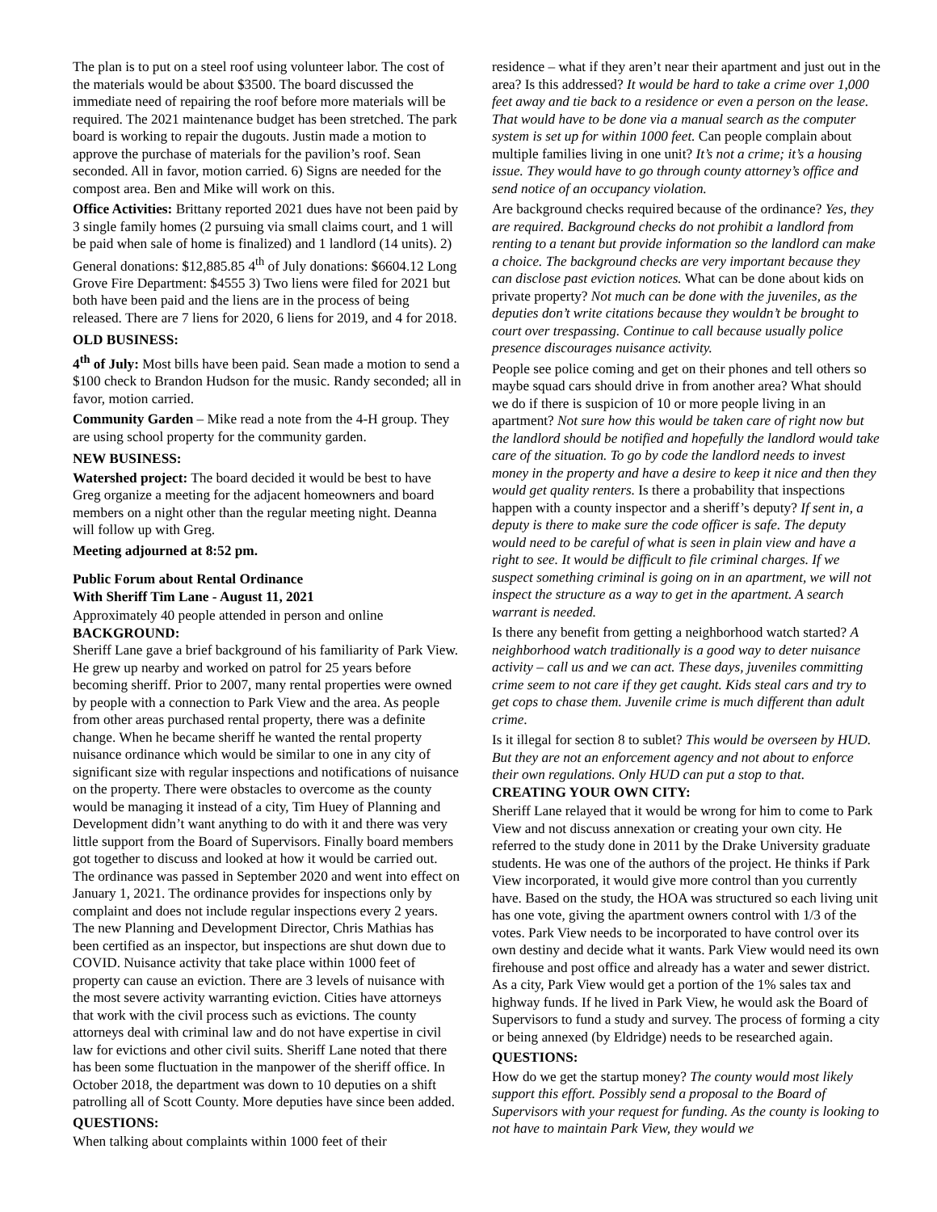The plan is to put on a steel roof using volunteer labor. The cost of the materials would be about $3500. The board discussed the immediate need of repairing the roof before more materials will be required. The 2021 maintenance budget has been stretched. The park board is working to repair the dugouts. Justin made a motion to approve the purchase of materials for the pavilion’s roof. Sean seconded. All in favor, motion carried. 6) Signs are needed for the compost area. Ben and Mike will work on this.
Office Activities: Brittany reported 2021 dues have not been paid by 3 single family homes (2 pursuing via small claims court, and 1 will be paid when sale of home is finalized) and 1 landlord (14 units). 2) General donations: $12,885.85 4<sup>th</sup> of July donations: $6604.12 Long Grove Fire Department: $4555 3) Two liens were filed for 2021 but both have been paid and the liens are in the process of being released. There are 7 liens for 2020, 6 liens for 2019, and 4 for 2018.
OLD BUSINESS:
4<sup>th</sup> of July: Most bills have been paid. Sean made a motion to send a $100 check to Brandon Hudson for the music. Randy seconded; all in favor, motion carried.
Community Garden – Mike read a note from the 4-H group. They are using school property for the community garden.
NEW BUSINESS:
Watershed project: The board decided it would be best to have Greg organize a meeting for the adjacent homeowners and board members on a night other than the regular meeting night. Deanna will follow up with Greg.
Meeting adjourned at 8:52 pm.
Public Forum about Rental Ordinance
With Sheriff Tim Lane - August 11, 2021
Approximately 40 people attended in person and online
BACKGROUND:
Sheriff Lane gave a brief background of his familiarity of Park View. He grew up nearby and worked on patrol for 25 years before becoming sheriff. Prior to 2007, many rental properties were owned by people with a connection to Park View and the area. As people from other areas purchased rental property, there was a definite change. When he became sheriff he wanted the rental property nuisance ordinance which would be similar to one in any city of significant size with regular inspections and notifications of nuisance on the property. There were obstacles to overcome as the county would be managing it instead of a city, Tim Huey of Planning and Development didn’t want anything to do with it and there was very little support from the Board of Supervisors. Finally board members got together to discuss and looked at how it would be carried out. The ordinance was passed in September 2020 and went into effect on January 1, 2021. The ordinance provides for inspections only by complaint and does not include regular inspections every 2 years. The new Planning and Development Director, Chris Mathias has been certified as an inspector, but inspections are shut down due to COVID. Nuisance activity that take place within 1000 feet of property can cause an eviction. There are 3 levels of nuisance with the most severe activity warranting eviction. Cities have attorneys that work with the civil process such as evictions. The county attorneys deal with criminal law and do not have expertise in civil law for evictions and other civil suits. Sheriff Lane noted that there has been some fluctuation in the manpower of the sheriff office. In October 2018, the department was down to 10 deputies on a shift patrolling all of Scott County. More deputies have since been added.
QUESTIONS:
When talking about complaints within 1000 feet of their
residence – what if they aren’t near their apartment and just out in the area? Is this addressed? It would be hard to take a crime over 1,000 feet away and tie back to a residence or even a person on the lease. That would have to be done via a manual search as the computer system is set up for within 1000 feet. Can people complain about multiple families living in one unit? It’s not a crime; it’s a housing issue. They would have to go through county attorney’s office and send notice of an occupancy violation.
Are background checks required because of the ordinance? Yes, they are required. Background checks do not prohibit a landlord from renting to a tenant but provide information so the landlord can make a choice. The background checks are very important because they can disclose past eviction notices. What can be done about kids on private property? Not much can be done with the juveniles, as the deputies don’t write citations because they wouldn’t be brought to court over trespassing. Continue to call because usually police presence discourages nuisance activity.
People see police coming and get on their phones and tell others so maybe squad cars should drive in from another area? What should we do if there is suspicion of 10 or more people living in an apartment? Not sure how this would be taken care of right now but the landlord should be notified and hopefully the landlord would take care of the situation. To go by code the landlord needs to invest money in the property and have a desire to keep it nice and then they would get quality renters. Is there a probability that inspections happen with a county inspector and a sheriff’s deputy? If sent in, a deputy is there to make sure the code officer is safe. The deputy would need to be careful of what is seen in plain view and have a right to see. It would be difficult to file criminal charges. If we suspect something criminal is going on in an apartment, we will not inspect the structure as a way to get in the apartment. A search warrant is needed.
Is there any benefit from getting a neighborhood watch started? A neighborhood watch traditionally is a good way to deter nuisance activity – call us and we can act. These days, juveniles committing crime seem to not care if they get caught. Kids steal cars and try to get cops to chase them. Juvenile crime is much different than adult crime.
Is it illegal for section 8 to sublet? This would be overseen by HUD. But they are not an enforcement agency and not about to enforce their own regulations. Only HUD can put a stop to that.
CREATING YOUR OWN CITY:
Sheriff Lane relayed that it would be wrong for him to come to Park View and not discuss annexation or creating your own city. He referred to the study done in 2011 by the Drake University graduate students. He was one of the authors of the project. He thinks if Park View incorporated, it would give more control than you currently have. Based on the study, the HOA was structured so each living unit has one vote, giving the apartment owners control with 1/3 of the votes. Park View needs to be incorporated to have control over its own destiny and decide what it wants. Park View would need its own firehouse and post office and already has a water and sewer district. As a city, Park View would get a portion of the 1% sales tax and highway funds. If he lived in Park View, he would ask the Board of Supervisors to fund a study and survey. The process of forming a city or being annexed (by Eldridge) needs to be researched again.
QUESTIONS:
How do we get the startup money? The county would most likely support this effort. Possibly send a proposal to the Board of Supervisors with your request for funding. As the county is looking to not have to maintain Park View, they would we